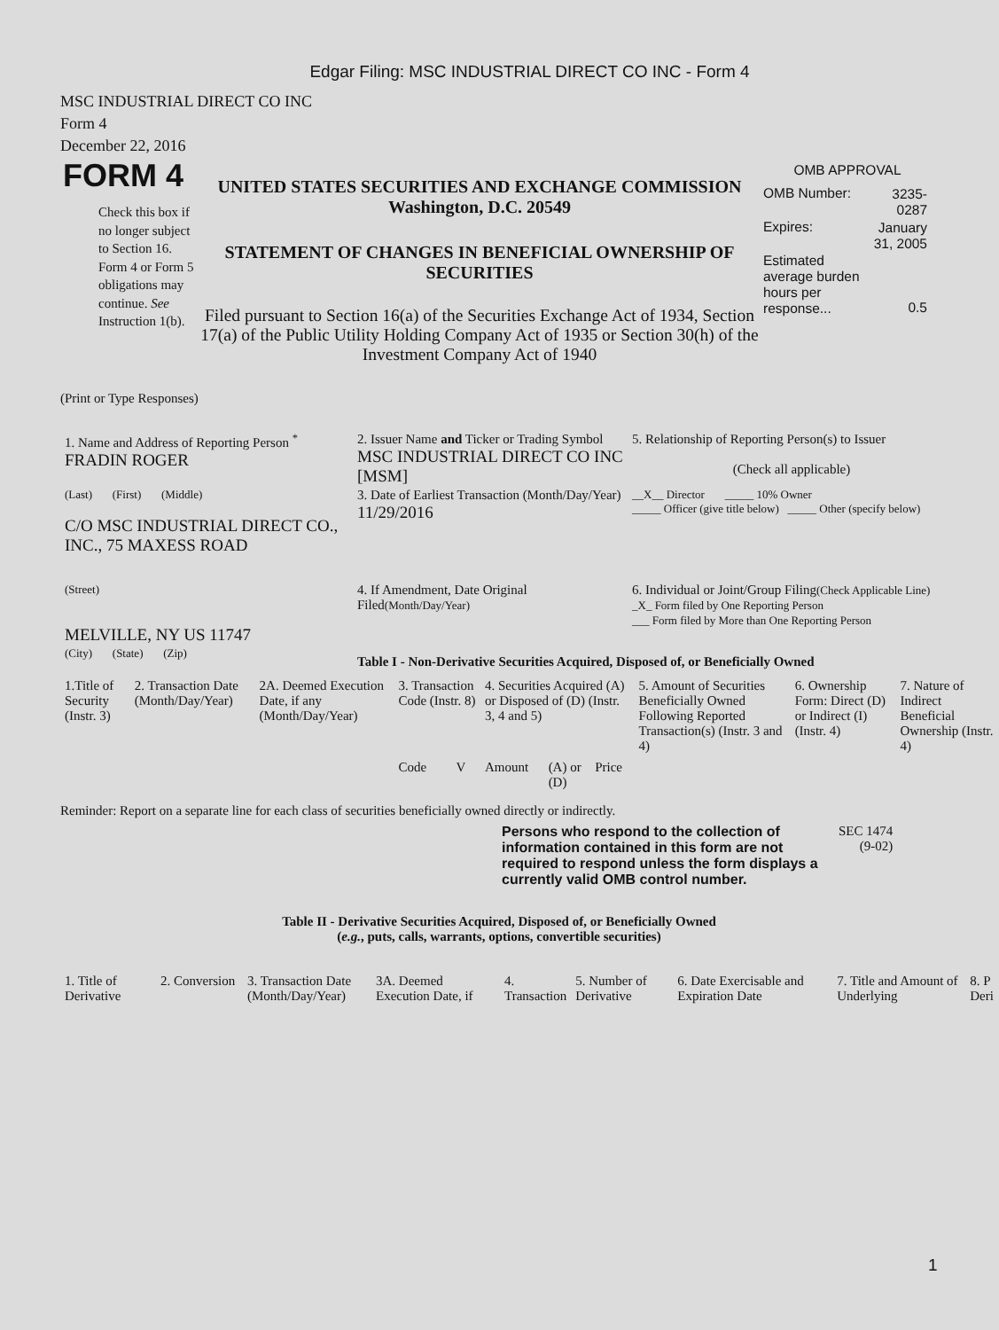Edgar Filing: MSC INDUSTRIAL DIRECT CO INC - Form 4
MSC INDUSTRIAL DIRECT CO INC
Form 4
December 22, 2016
FORM 4
Check this box if no longer subject to Section 16. Form 4 or Form 5 obligations may continue. See Instruction 1(b).
UNITED STATES SECURITIES AND EXCHANGE COMMISSION
Washington, D.C. 20549
STATEMENT OF CHANGES IN BENEFICIAL OWNERSHIP OF SECURITIES
Filed pursuant to Section 16(a) of the Securities Exchange Act of 1934, Section 17(a) of the Public Utility Holding Company Act of 1935 or Section 30(h) of the Investment Company Act of 1940
OMB APPROVAL
| OMB Number: | 3235-0287 |
| Expires: | January 31, 2005 |
| Estimated average burden hours per response... | 0.5 |
(Print or Type Responses)
| 1. Name and Address of Reporting Person <sup>*</sup> FRADIN ROGER | 2. Issuer Name and Ticker or Trading Symbol MSC INDUSTRIAL DIRECT CO INC [MSM] | 5. Relationship of Reporting Person(s) to Issuer (Check all applicable) |
| (Last) (First) (Middle) C/O MSC INDUSTRIAL DIRECT CO., INC., 75 MAXESS ROAD | 3. Date of Earliest Transaction (Month/Day/Year) 11/29/2016 | __X__ Director _____ 10% Owner _____ Officer (give title below) _____ Other (specify below) |
| (Street) MELVILLE, NY US 11747 | 4. If Amendment, Date Original Filed (Month/Day/Year) | 6. Individual or Joint/Group Filing (Check Applicable Line) _X_ Form filed by One Reporting Person ___ Form filed by More than One Reporting Person |
| (City) (State) (Zip) | Table I - Non-Derivative Securities Acquired, Disposed of, or Beneficially Owned | |
| 1.Title of Security (Instr. 3) | 2. Transaction Date (Month/Day/Year) | 2A. Deemed Execution Date, if any (Month/Day/Year) | 3. Transaction Code (Instr. 8) | | 4. Securities Acquired (A) or Disposed of (D) (Instr. 3, 4 and 5) | | | 5. Amount of Securities Beneficially Owned Following Reported Transaction(s) (Instr. 3 and 4) | 6. Ownership Form: Direct (D) or Indirect (I) (Instr. 4) | 7. Nature of Indirect Beneficial Ownership (Instr. 4) |
| --- | --- | --- | --- | --- | --- | --- | --- | --- | --- | --- |
| | | | Code | V | Amount | (A) or (D) | Price | | | |
Reminder: Report on a separate line for each class of securities beneficially owned directly or indirectly.
Persons who respond to the collection of information contained in this form are not required to respond unless the form displays a currently valid OMB control number.
SEC 1474
(9-02)
Table II - Derivative Securities Acquired, Disposed of, or Beneficially Owned
(e.g., puts, calls, warrants, options, convertible securities)
| 1. Title of Derivative | 2. Conversion | 3. Transaction Date (Month/Day/Year) | 3A. Deemed Execution Date, if | 4. Transaction | 5. Number of Derivative | 6. Date Exercisable and Expiration Date | 7. Title and Amount of Underlying | 8. P Deri |
| --- | --- | --- | --- | --- | --- | --- | --- | --- |
1